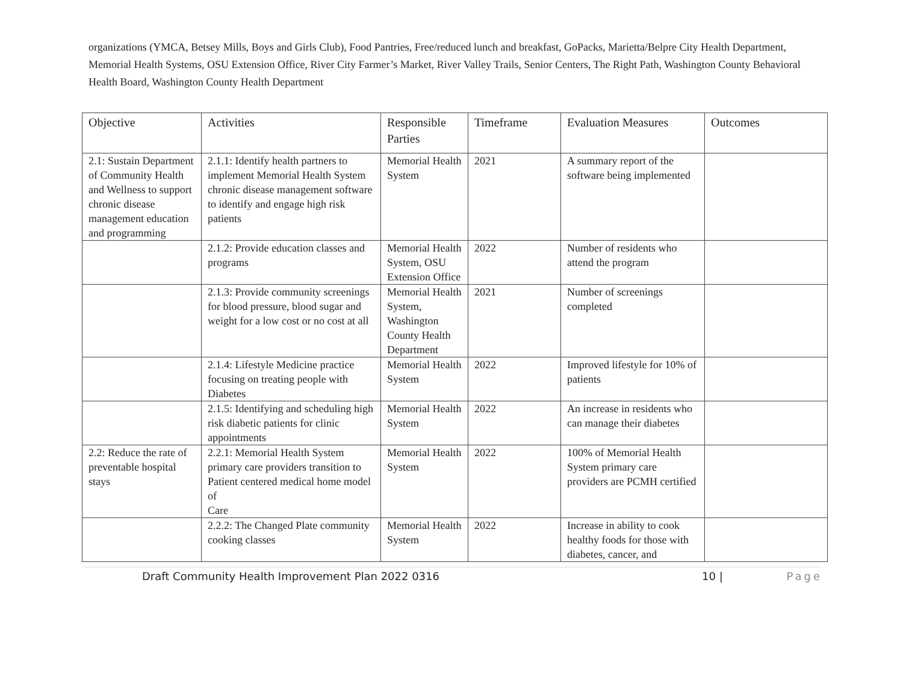organizations (YMCA, Betsey Mills, Boys and Girls Club), Food Pantries, Free/reduced lunch and breakfast, GoPacks, Marietta/Belpre City Health Department, Memorial Health Systems, OSU Extension Office, River City Farmer’s Market, River Valley Trails, Senior Centers, The Right Path, Washington County Behavioral Health Board, Washington County Health Department
| Objective | Activities | Responsible Parties | Timeframe | Evaluation Measures | Outcomes |
| --- | --- | --- | --- | --- | --- |
| 2.1: Sustain Department of Community Health and Wellness to support chronic disease management education and programming | 2.1.1: Identify health partners to implement Memorial Health System chronic disease management software to identify and engage high risk patients | Memorial Health System | 2021 | A summary report of the software being implemented | |
| | 2.1.2: Provide education classes and programs | Memorial Health System, OSU Extension Office | 2022 | Number of residents who attend the program | |
| | 2.1.3: Provide community screenings for blood pressure, blood sugar and weight for a low cost or no cost at all | Memorial Health System, Washington County Health Department | 2021 | Number of screenings completed | |
| | 2.1.4: Lifestyle Medicine practice focusing on treating people with Diabetes | Memorial Health System | 2022 | Improved lifestyle for 10% of patients | |
| | 2.1.5: Identifying and scheduling high risk diabetic patients for clinic appointments | Memorial Health System | 2022 | An increase in residents who can manage their diabetes | |
| 2.2: Reduce the rate of preventable hospital stays | 2.2.1: Memorial Health System primary care providers transition to Patient centered medical home model of Care | Memorial Health System | 2022 | 100% of Memorial Health System primary care providers are PCMH certified | |
| | 2.2.2: The Changed Plate community cooking classes | Memorial Health System | 2022 | Increase in ability to cook healthy foods for those with diabetes, cancer, and | |
Draft Community Health Improvement Plan 2022 0316 10 | Page